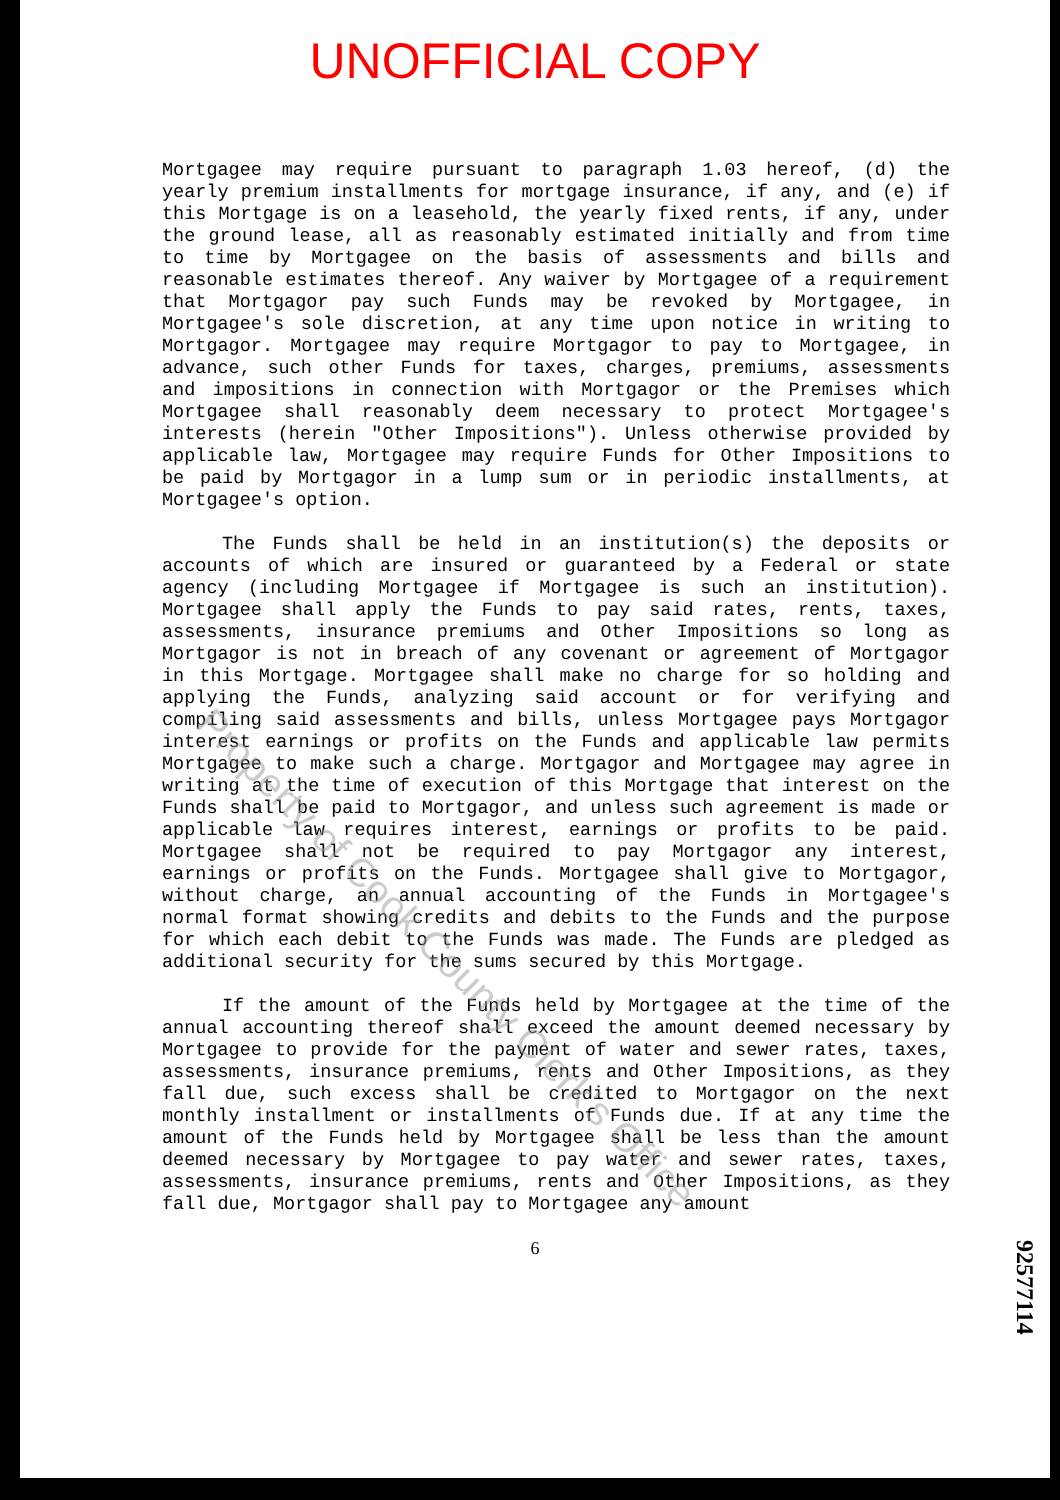UNOFFICIAL COPY
Mortgagee may require pursuant to paragraph 1.03 hereof, (d) the yearly premium installments for mortgage insurance, if any, and (e) if this Mortgage is on a leasehold, the yearly fixed rents, if any, under the ground lease, all as reasonably estimated initially and from time to time by Mortgagee on the basis of assessments and bills and reasonable estimates thereof. Any waiver by Mortgagee of a requirement that Mortgagor pay such Funds may be revoked by Mortgagee, in Mortgagee's sole discretion, at any time upon notice in writing to Mortgagor. Mortgagee may require Mortgagor to pay to Mortgagee, in advance, such other Funds for taxes, charges, premiums, assessments and impositions in connection with Mortgagor or the Premises which Mortgagee shall reasonably deem necessary to protect Mortgagee's interests (herein "Other Impositions"). Unless otherwise provided by applicable law, Mortgagee may require Funds for Other Impositions to be paid by Mortgagor in a lump sum or in periodic installments, at Mortgagee's option.
The Funds shall be held in an institution(s) the deposits or accounts of which are insured or guaranteed by a Federal or state agency (including Mortgagee if Mortgagee is such an institution). Mortgagee shall apply the Funds to pay said rates, rents, taxes, assessments, insurance premiums and Other Impositions so long as Mortgagor is not in breach of any covenant or agreement of Mortgagor in this Mortgage. Mortgagee shall make no charge for so holding and applying the Funds, analyzing said account or for verifying and compiling said assessments and bills, unless Mortgagee pays Mortgagor interest earnings or profits on the Funds and applicable law permits Mortgagee to make such a charge. Mortgagor and Mortgagee may agree in writing at the time of execution of this Mortgage that interest on the Funds shall be paid to Mortgagor, and unless such agreement is made or applicable law requires interest, earnings or profits to be paid. Mortgagee shall not be required to pay Mortgagor any interest, earnings or profits on the Funds. Mortgagee shall give to Mortgagor, without charge, an annual accounting of the Funds in Mortgagee's normal format showing credits and debits to the Funds and the purpose for which each debit to the Funds was made. The Funds are pledged as additional security for the sums secured by this Mortgage.
If the amount of the Funds held by Mortgagee at the time of the annual accounting thereof shall exceed the amount deemed necessary by Mortgagee to provide for the payment of water and sewer rates, taxes, assessments, insurance premiums, rents and Other Impositions, as they fall due, such excess shall be credited to Mortgagor on the next monthly installment or installments of Funds due. If at any time the amount of the Funds held by Mortgagee shall be less than the amount deemed necessary by Mortgagee to pay water and sewer rates, taxes, assessments, insurance premiums, rents and Other Impositions, as they fall due, Mortgagor shall pay to Mortgagee any amount
6
92577114
Property of Cook County Clerk's Office